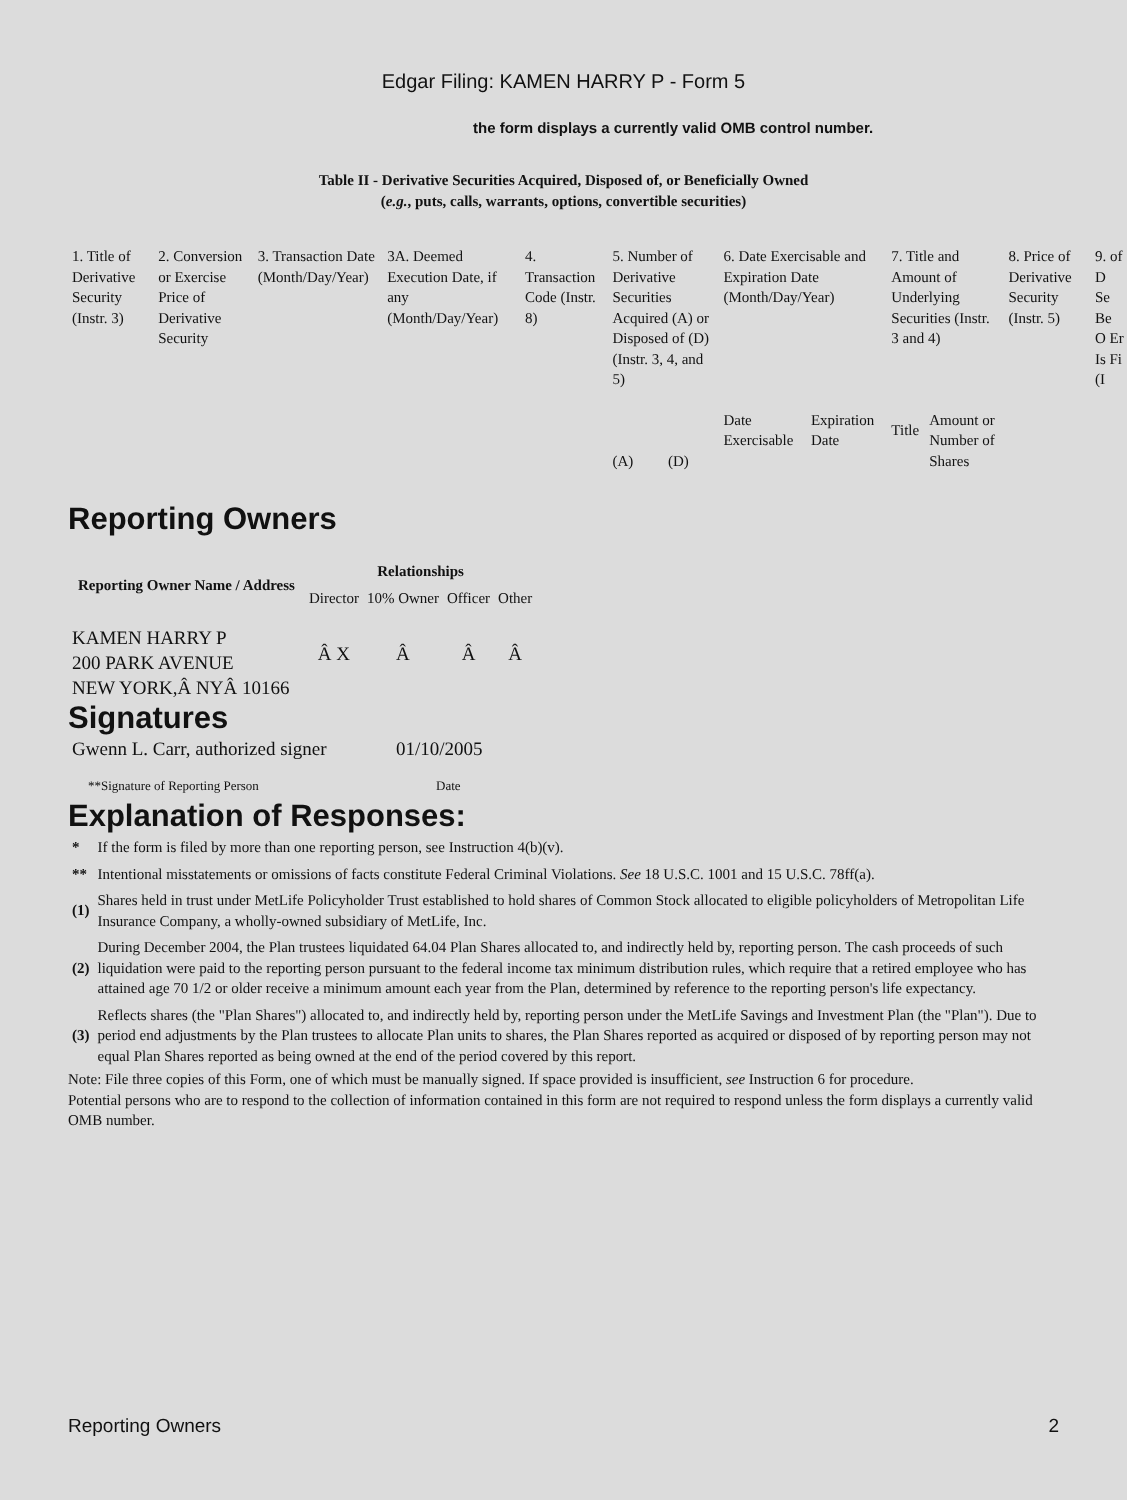Edgar Filing: KAMEN HARRY P - Form 5
the form displays a currently valid OMB control number.
Table II - Derivative Securities Acquired, Disposed of, or Beneficially Owned
(e.g., puts, calls, warrants, options, convertible securities)
| 1. Title of Derivative Security (Instr. 3) | 2. Conversion or Exercise Price of Derivative Security | 3. Transaction Date (Month/Day/Year) | 3A. Deemed Execution Date, if any (Month/Day/Year) | 4. Transaction Code (Instr. 8) | 5. Number of Derivative Securities Acquired (A) or Disposed of (D) (Instr. 3, 4, and 5) | | 6. Date Exercisable and Expiration Date (Month/Day/Year) | | 7. Title and Amount of Underlying Securities (Instr. 3 and 4) | | 8. Price of Derivative Security (Instr. 5) | 9. of D Se Be O Er Is Fi (I |
| --- | --- | --- | --- | --- | --- | --- | --- | --- | --- | --- | --- | --- |
| | | | | | (A) | (D) | Date Exercisable | Expiration Date | Title | Amount or Number of Shares | | |
Reporting Owners
| Reporting Owner Name / Address | Relationships | | | |
| --- | --- | --- | --- | --- |
| | Director | 10% Owner | Officer | Other |
| KAMEN HARRY P 200 PARK AVENUE NEW YORK,Â NYÂ 10166 | Â X | Â | Â | Â |
Signatures
| Gwenn L. Carr, authorized signer | 01/10/2005 |
| **Signature of Reporting Person | Date |
Explanation of Responses:
| * | If the form is filed by more than one reporting person, see Instruction 4(b)(v). |
| ** | Intentional misstatements or omissions of facts constitute Federal Criminal Violations. See 18 U.S.C. 1001 and 15 U.S.C. 78ff(a). |
| (1) | Shares held in trust under MetLife Policyholder Trust established to hold shares of Common Stock allocated to eligible policyholders of Metropolitan Life Insurance Company, a wholly-owned subsidiary of MetLife, Inc. |
| (2) | During December 2004, the Plan trustees liquidated 64.04 Plan Shares allocated to, and indirectly held by, reporting person. The cash proceeds of such liquidation were paid to the reporting person pursuant to the federal income tax minimum distribution rules, which require that a retired employee who has attained age 70 1/2 or older receive a minimum amount each year from the Plan, determined by reference to the reporting person's life expectancy. |
| (3) | Reflects shares (the "Plan Shares") allocated to, and indirectly held by, reporting person under the MetLife Savings and Investment Plan (the "Plan"). Due to period end adjustments by the Plan trustees to allocate Plan units to shares, the Plan Shares reported as acquired or disposed of by reporting person may not equal Plan Shares reported as being owned at the end of the period covered by this report. |
Note: File three copies of this Form, one of which must be manually signed. If space provided is insufficient, see Instruction 6 for procedure.
Potential persons who are to respond to the collection of information contained in this form are not required to respond unless the form displays a currently valid OMB number.
Reporting Owners 2